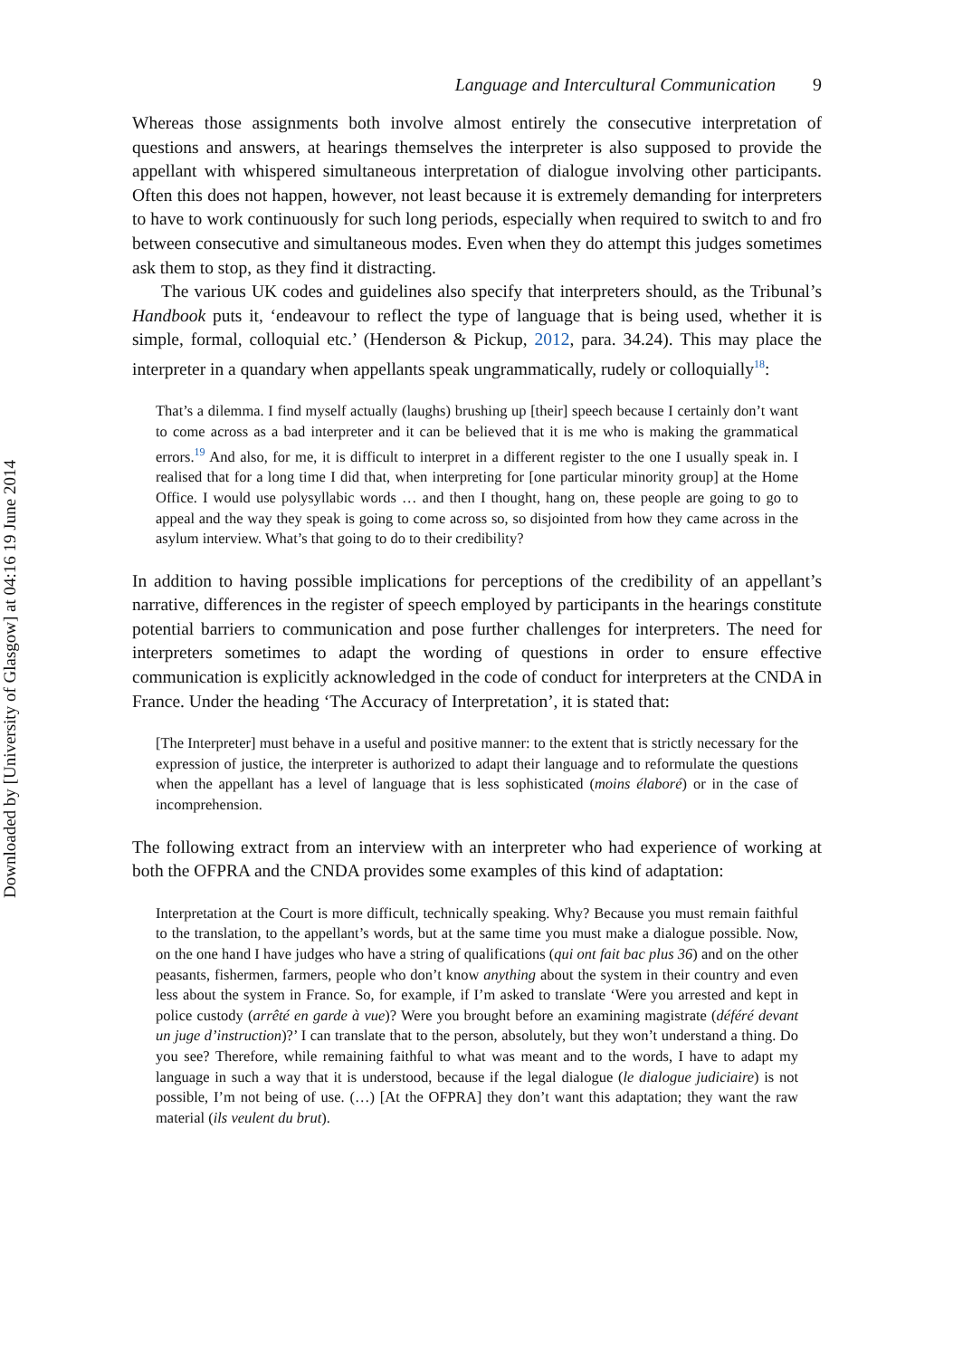Downloaded by [University of Glasgow] at 04:16 19 June 2014
Language and Intercultural Communication 9
Whereas those assignments both involve almost entirely the consecutive interpretation of questions and answers, at hearings themselves the interpreter is also supposed to provide the appellant with whispered simultaneous interpretation of dialogue involving other participants. Often this does not happen, however, not least because it is extremely demanding for interpreters to have to work continuously for such long periods, especially when required to switch to and fro between consecutive and simultaneous modes. Even when they do attempt this judges sometimes ask them to stop, as they find it distracting.
The various UK codes and guidelines also specify that interpreters should, as the Tribunal’s Handbook puts it, ‘endeavour to reflect the type of language that is being used, whether it is simple, formal, colloquial etc.’ (Henderson & Pickup, 2012, para. 34.24). This may place the interpreter in a quandary when appellants speak ungrammatically, rudely or colloquially<sup>18</sup>:
That’s a dilemma. I find myself actually (laughs) brushing up [their] speech because I certainly don’t want to come across as a bad interpreter and it can be believed that it is me who is making the grammatical errors.<sup>19</sup> And also, for me, it is difficult to interpret in a different register to the one I usually speak in. I realised that for a long time I did that, when interpreting for [one particular minority group] at the Home Office. I would use polysyllabic words … and then I thought, hang on, these people are going to go to appeal and the way they speak is going to come across so, so disjointed from how they came across in the asylum interview. What’s that going to do to their credibility?
In addition to having possible implications for perceptions of the credibility of an appellant’s narrative, differences in the register of speech employed by participants in the hearings constitute potential barriers to communication and pose further challenges for interpreters. The need for interpreters sometimes to adapt the wording of questions in order to ensure effective communication is explicitly acknowledged in the code of conduct for interpreters at the CNDA in France. Under the heading ‘The Accuracy of Interpretation’, it is stated that:
[The Interpreter] must behave in a useful and positive manner: to the extent that is strictly necessary for the expression of justice, the interpreter is authorized to adapt their language and to reformulate the questions when the appellant has a level of language that is less sophisticated (moins élaboré) or in the case of incomprehension.
The following extract from an interview with an interpreter who had experience of working at both the OFPRA and the CNDA provides some examples of this kind of adaptation:
Interpretation at the Court is more difficult, technically speaking. Why? Because you must remain faithful to the translation, to the appellant’s words, but at the same time you must make a dialogue possible. Now, on the one hand I have judges who have a string of qualifications (qui ont fait bac plus 36) and on the other peasants, fishermen, farmers, people who don’t know anything about the system in their country and even less about the system in France. So, for example, if I’m asked to translate ‘Were you arrested and kept in police custody (arrêté en garde à vue)? Were you brought before an examining magistrate (déféré devant un juge d’instruction)?’ I can translate that to the person, absolutely, but they won’t understand a thing. Do you see? Therefore, while remaining faithful to what was meant and to the words, I have to adapt my language in such a way that it is understood, because if the legal dialogue (le dialogue judiciaire) is not possible, I’m not being of use. (…) [At the OFPRA] they don’t want this adaptation; they want the raw material (ils veulent du brut).